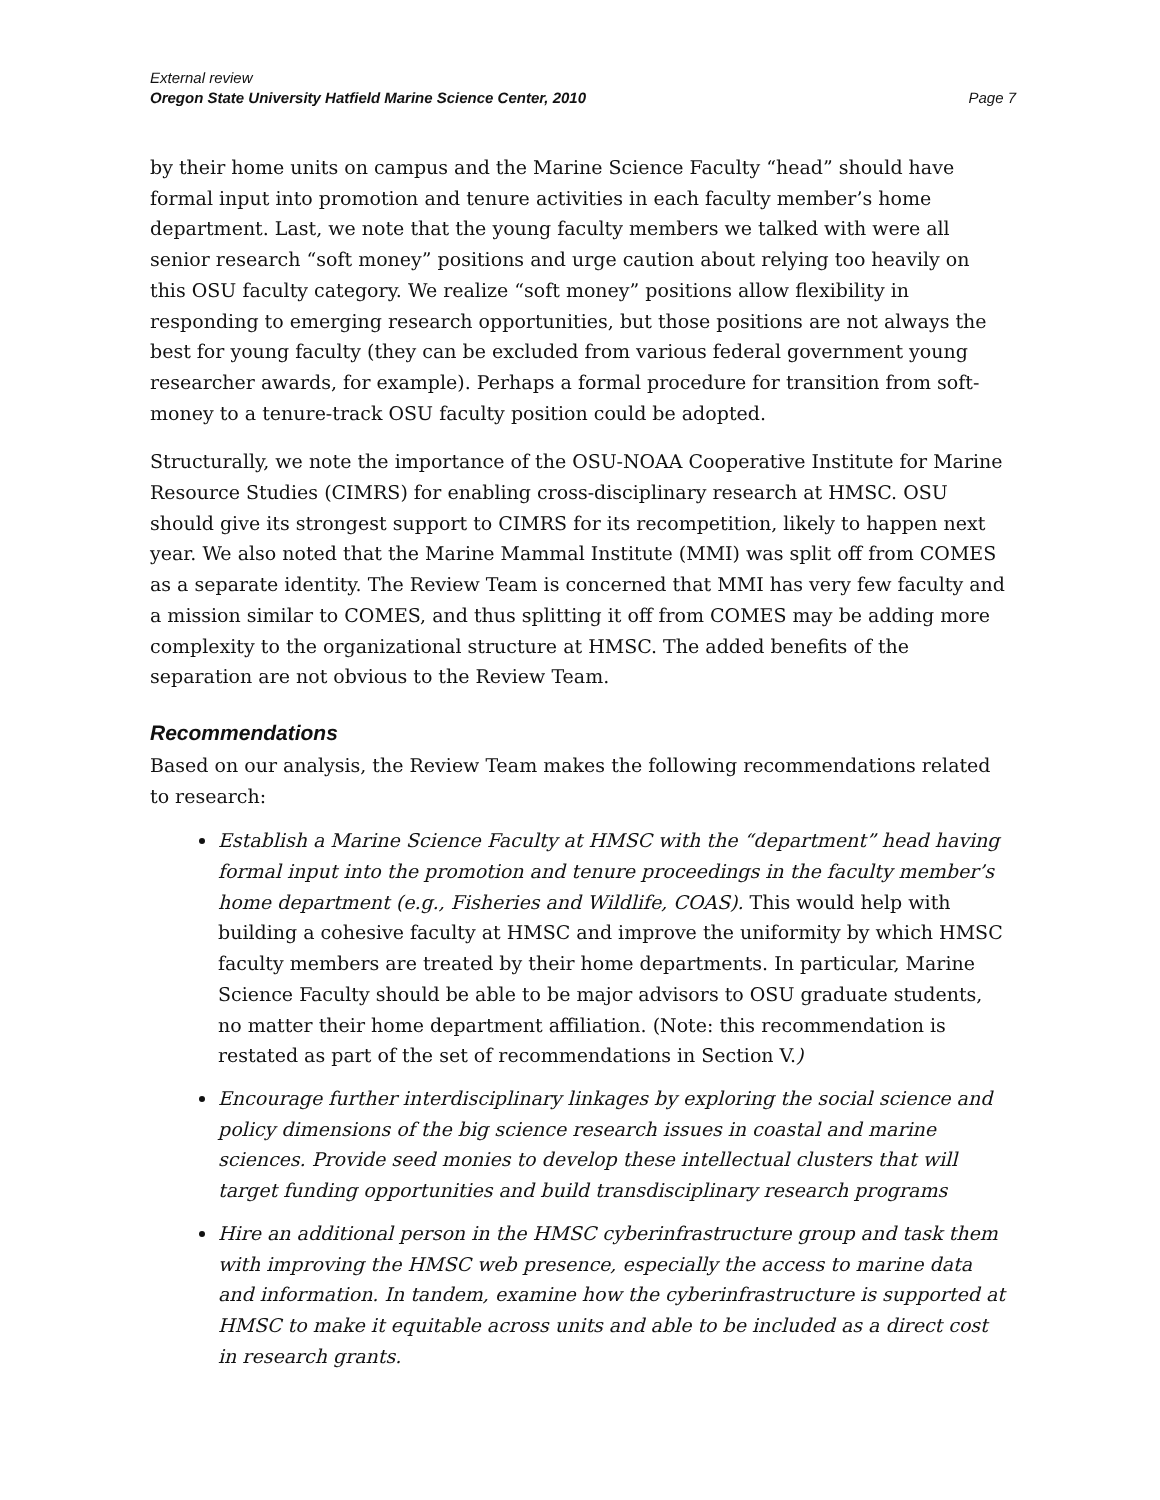External review
Oregon State University Hatfield Marine Science Center, 2010 Page 7
by their home units on campus and the Marine Science Faculty “head” should have formal input into promotion and tenure activities in each faculty member’s home department. Last, we note that the young faculty members we talked with were all senior research “soft money” positions and urge caution about relying too heavily on this OSU faculty category. We realize “soft money” positions allow flexibility in responding to emerging research opportunities, but those positions are not always the best for young faculty (they can be excluded from various federal government young researcher awards, for example). Perhaps a formal procedure for transition from soft-money to a tenure-track OSU faculty position could be adopted.
Structurally, we note the importance of the OSU-NOAA Cooperative Institute for Marine Resource Studies (CIMRS) for enabling cross-disciplinary research at HMSC. OSU should give its strongest support to CIMRS for its recompetition, likely to happen next year. We also noted that the Marine Mammal Institute (MMI) was split off from COMES as a separate identity. The Review Team is concerned that MMI has very few faculty and a mission similar to COMES, and thus splitting it off from COMES may be adding more complexity to the organizational structure at HMSC. The added benefits of the separation are not obvious to the Review Team.
Recommendations
Based on our analysis, the Review Team makes the following recommendations related to research:
Establish a Marine Science Faculty at HMSC with the “department” head having formal input into the promotion and tenure proceedings in the faculty member’s home department (e.g., Fisheries and Wildlife, COAS). This would help with building a cohesive faculty at HMSC and improve the uniformity by which HMSC faculty members are treated by their home departments. In particular, Marine Science Faculty should be able to be major advisors to OSU graduate students, no matter their home department affiliation. (Note: this recommendation is restated as part of the set of recommendations in Section V.)
Encourage further interdisciplinary linkages by exploring the social science and policy dimensions of the big science research issues in coastal and marine sciences. Provide seed monies to develop these intellectual clusters that will target funding opportunities and build transdisciplinary research programs
Hire an additional person in the HMSC cyberinfrastructure group and task them with improving the HMSC web presence, especially the access to marine data and information. In tandem, examine how the cyberinfrastructure is supported at HMSC to make it equitable across units and able to be included as a direct cost in research grants.